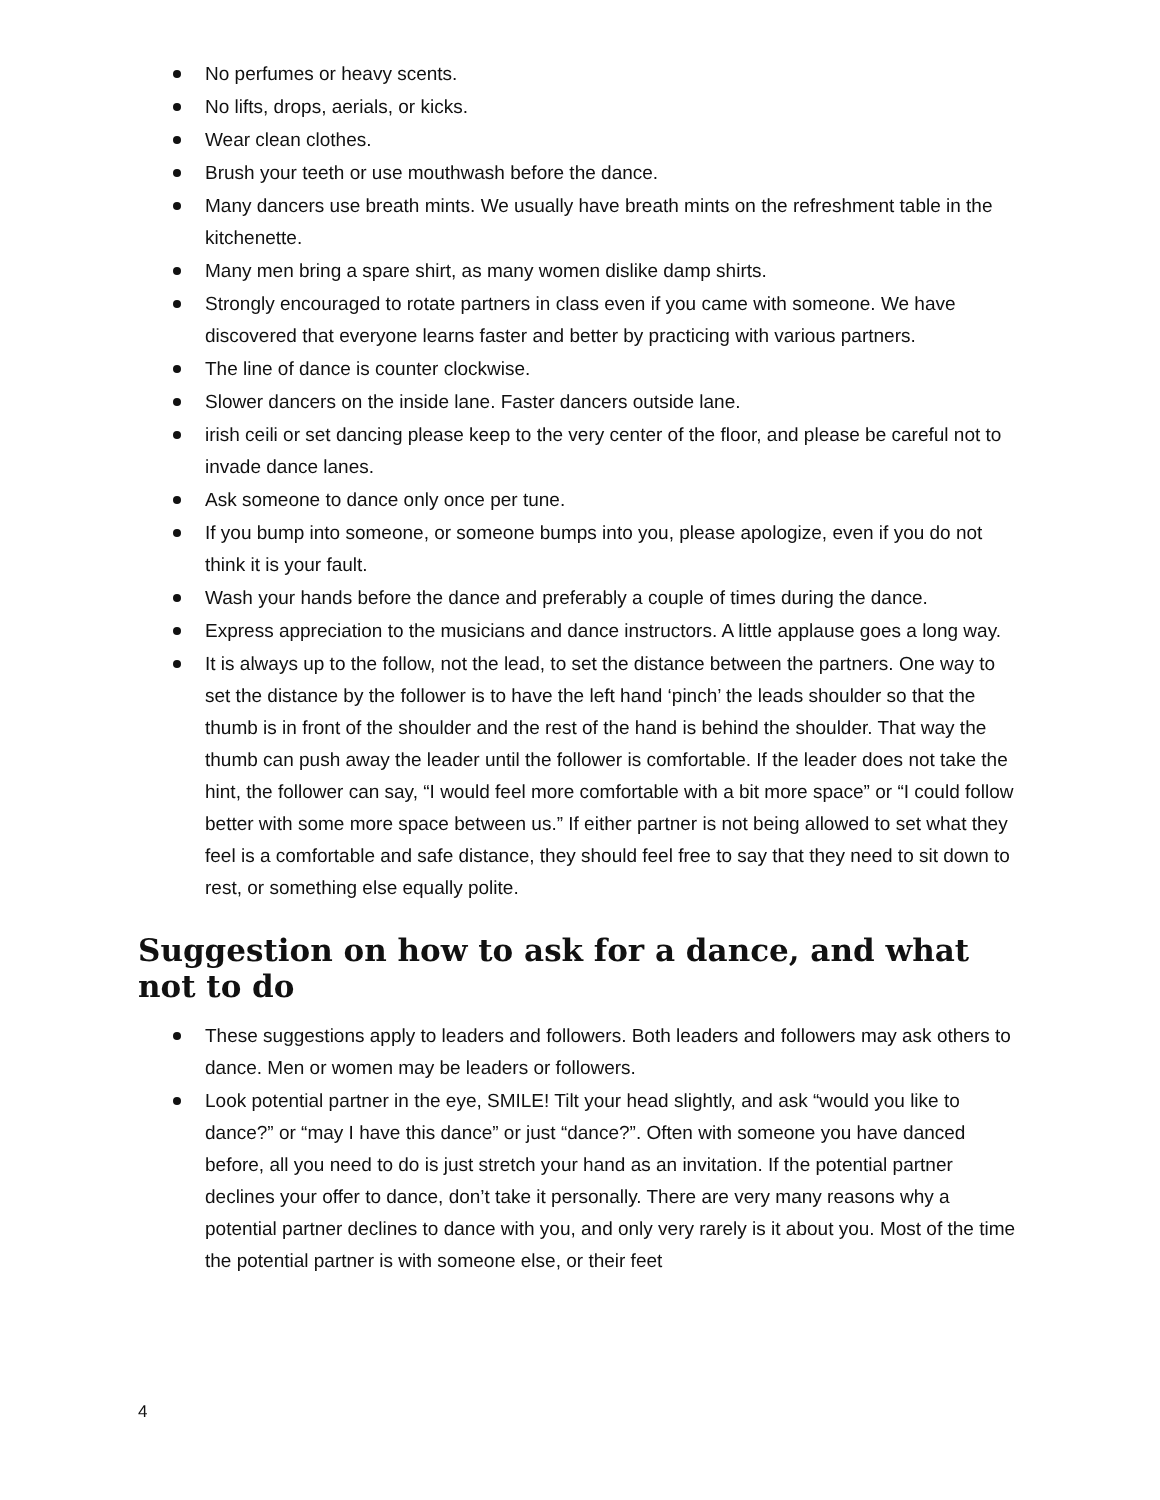No perfumes or heavy scents.
No lifts, drops, aerials, or kicks.
Wear clean clothes.
Brush your teeth or use mouthwash before the dance.
Many dancers use breath mints. We usually have breath mints on the refreshment table in the kitchenette.
Many men bring a spare shirt, as many women dislike damp shirts.
Strongly encouraged to rotate partners in class even if you came with someone. We have discovered that everyone learns faster and better by practicing with various partners.
The line of dance is counter clockwise.
Slower dancers on the inside lane. Faster dancers outside lane.
irish ceili or set dancing please keep to the very center of the floor, and please be careful not to invade dance lanes.
Ask someone to dance only once per tune.
If you bump into someone, or someone bumps into you, please apologize, even if you do not think it is your fault.
Wash your hands before the dance and preferably a couple of times during the dance.
Express appreciation to the musicians and dance instructors. A little applause goes a long way.
It is always up to the follow, not the lead, to set the distance between the partners. One way to set the distance by the follower is to have the left hand ‘pinch’ the leads shoulder so that the thumb is in front of the shoulder and the rest of the hand is behind the shoulder. That way the thumb can push away the leader until the follower is comfortable. If the leader does not take the hint, the follower can say, “I would feel more comfortable with a bit more space” or “I could follow better with some more space between us.” If either partner is not being allowed to set what they feel is a comfortable and safe distance, they should feel free to say that they need to sit down to rest, or something else equally polite.
Suggestion on how to ask for a dance, and what not to do
These suggestions apply to leaders and followers. Both leaders and followers may ask others to dance. Men or women may be leaders or followers.
Look potential partner in the eye, SMILE! Tilt your head slightly, and ask “would you like to dance?” or “may I have this dance” or just “dance?”. Often with someone you have danced before, all you need to do is just stretch your hand as an invitation. If the potential partner declines your offer to dance, don’t take it personally. There are very many reasons why a potential partner declines to dance with you, and only very rarely is it about you. Most of the time the potential partner is with someone else, or their feet
4